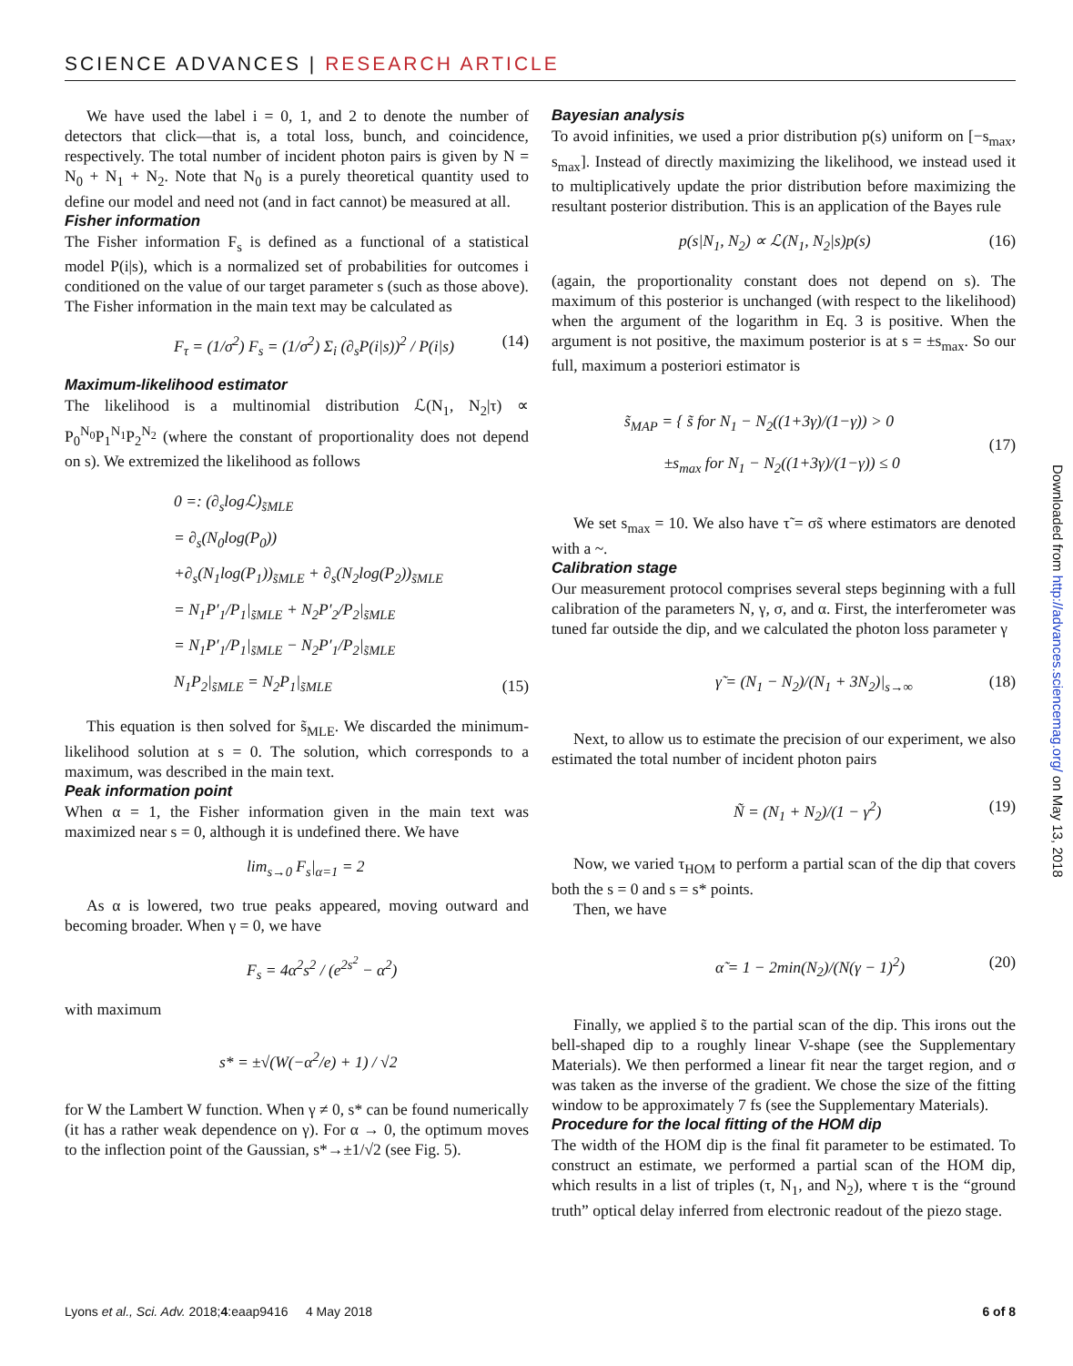SCIENCE ADVANCES | RESEARCH ARTICLE
We have used the label i = 0, 1, and 2 to denote the number of detectors that click—that is, a total loss, bunch, and coincidence, respectively. The total number of incident photon pairs is given by N = N<sub>0</sub> + N<sub>1</sub> + N<sub>2</sub>. Note that N<sub>0</sub> is a purely theoretical quantity used to define our model and need not (and in fact cannot) be measured at all.
Fisher information
The Fisher information F<sub>s</sub> is defined as a functional of a statistical model P(i|s), which is a normalized set of probabilities for outcomes i conditioned on the value of our target parameter s (such as those above). The Fisher information in the main text may be calculated as
F<sub>τ</sub> = (1/σ<sup>2</sup>) F<sub>s</sub> = (1/σ<sup>2</sup>) Σ<sub>i</sub> (∂<sub>s</sub>P(i|s))<sup>2</sup> / P(i|s) (14)
Maximum-likelihood estimator
The likelihood is a multinomial distribution ℒ(N<sub>1</sub>, N<sub>2</sub>|τ) ∝ P<sub>0</sub><sup>N<sub>0</sub></sup>P<sub>1</sub><sup>N<sub>1</sub></sup>P<sub>2</sub><sup>N<sub>2</sub></sup> (where the constant of proportionality does not depend on s). We extremized the likelihood as follows
0 =: (∂<sub>s</sub>logℒ)<sub>s̃MLE</sub>
= ∂<sub>s</sub>(N<sub>0</sub>log(P<sub>0</sub>))
+∂<sub>s</sub>(N<sub>1</sub>log(P<sub>1</sub>))<sub>s̃MLE</sub> + ∂<sub>s</sub>(N<sub>2</sub>log(P<sub>2</sub>))<sub>s̃MLE</sub>
= N<sub>1</sub>P′<sub>1</sub>/P<sub>1</sub>|<sub>s̃MLE</sub> + N<sub>2</sub>P′<sub>2</sub>/P<sub>2</sub>|<sub>s̃MLE</sub>
= N<sub>1</sub>P′<sub>1</sub>/P<sub>1</sub>|<sub>s̃MLE</sub> − N<sub>2</sub>P′<sub>1</sub>/P<sub>2</sub>|<sub>s̃MLE</sub>
N<sub>1</sub>P<sub>2</sub>|<sub>s̃MLE</sub> = N<sub>2</sub>P<sub>1</sub>|<sub>s̃MLE</sub> (15)
This equation is then solved for s̃<sub>MLE</sub>. We discarded the minimum-likelihood solution at s = 0. The solution, which corresponds to a maximum, was described in the main text.
Peak information point
When α = 1, the Fisher information given in the main text was maximized near s = 0, although it is undefined there. We have
lim<sub>s→0</sub> F<sub>s</sub>|<sub>α=1</sub> = 2
As α is lowered, two true peaks appeared, moving outward and becoming broader. When γ = 0, we have
F<sub>s</sub> = 4α<sup>2</sup>s<sup>2</sup> / (e<sup>2s<sup>2</sup></sup> − α<sup>2</sup>)
with maximum
s* = ±√(W(−α<sup>2</sup>/e) + 1) / √2
for W the Lambert W function. When γ ≠ 0, s* can be found numerically (it has a rather weak dependence on γ). For α → 0, the optimum moves to the inflection point of the Gaussian, s*→±1/√2 (see Fig. 5).
Bayesian analysis
To avoid infinities, we used a prior distribution p(s) uniform on [−s<sub>max</sub>, s<sub>max</sub>]. Instead of directly maximizing the likelihood, we instead used it to multiplicatively update the prior distribution before maximizing the resultant posterior distribution. This is an application of the Bayes rule
p(s|N<sub>1</sub>, N<sub>2</sub>) ∝ ℒ(N<sub>1</sub>, N<sub>2</sub>|s)p(s) (16)
(again, the proportionality constant does not depend on s). The maximum of this posterior is unchanged (with respect to the likelihood) when the argument of the logarithm in Eq. 3 is positive. When the argument is not positive, the maximum posterior is at s = ±s<sub>max</sub>. So our full, maximum a posteriori estimator is
s̃<sub>MAP</sub> = { s̃ for N<sub>1</sub> − N<sub>2</sub>((1+3γ)/(1−γ)) > 0
±s<sub>max</sub> for N<sub>1</sub> − N<sub>2</sub>((1+3γ)/(1−γ)) ≤ 0 (17)
We set s<sub>max</sub> = 10. We also have τ̃ = σs̃ where estimators are denoted with a ~.
Calibration stage
Our measurement protocol comprises several steps beginning with a full calibration of the parameters N, γ, σ, and α. First, the interferometer was tuned far outside the dip, and we calculated the photon loss parameter γ
γ̃ = (N<sub>1</sub> − N<sub>2</sub>)/(N<sub>1</sub> + 3N<sub>2</sub>)|<sub>s→∞</sub> (18)
Next, to allow us to estimate the precision of our experiment, we also estimated the total number of incident photon pairs
Ñ = (N<sub>1</sub> + N<sub>2</sub>)/(1 − γ<sup>2</sup>) (19)
Now, we varied τ<sub>HOM</sub> to perform a partial scan of the dip that covers both the s = 0 and s = s* points.
Then, we have
α̃ = 1 − 2min(N<sub>2</sub>)/(N(γ − 1)<sup>2</sup>) (20)
Finally, we applied s̃ to the partial scan of the dip. This irons out the bell-shaped dip to a roughly linear V-shape (see the Supplementary Materials). We then performed a linear fit near the target region, and σ was taken as the inverse of the gradient. We chose the size of the fitting window to be approximately 7 fs (see the Supplementary Materials).
Procedure for the local fitting of the HOM dip
The width of the HOM dip is the final fit parameter to be estimated. To construct an estimate, we performed a partial scan of the HOM dip, which results in a list of triples (τ, N<sub>1</sub>, and N<sub>2</sub>), where τ is the “ground truth” optical delay inferred from electronic readout of the piezo stage.
Lyons et al., Sci. Adv. 2018;4:eaap9416 4 May 2018 6 of 8
Downloaded from http://advances.sciencemag.org/ on May 13, 2018